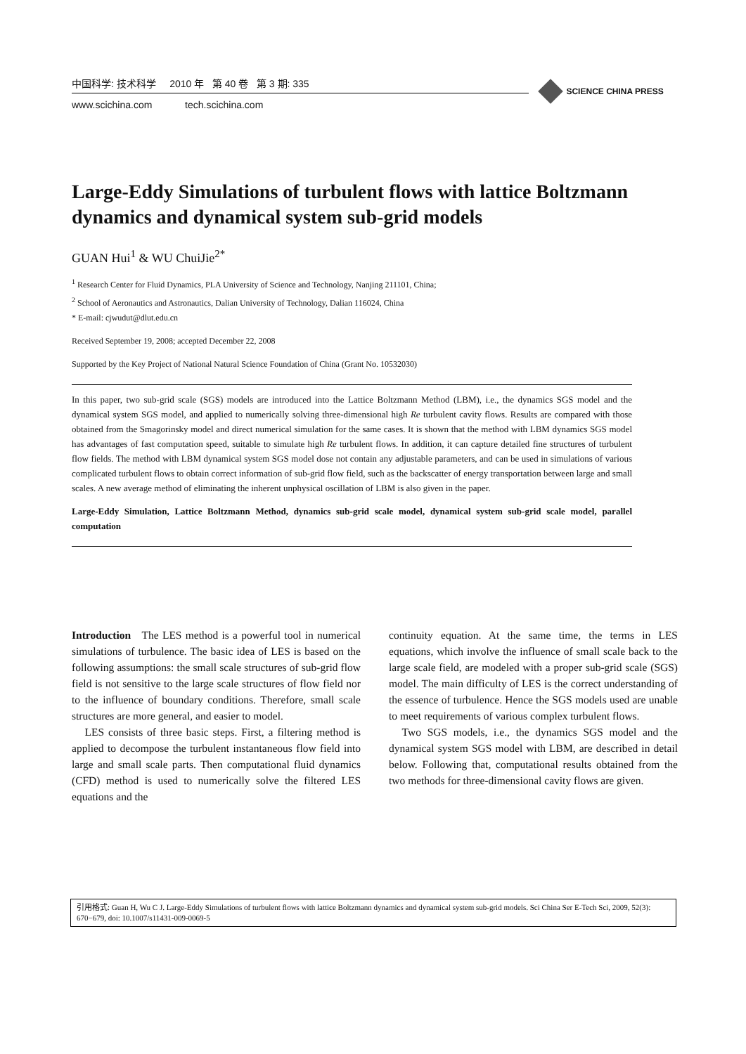中国科学: 技术科学 2010 年 第 40 卷 第 3 期: 335
www.scichina.com tech.scichina.com
SCIENCE CHINA PRESS
Large-Eddy Simulations of turbulent flows with lattice Boltzmann dynamics and dynamical system sub-grid models
GUAN Hui<sup>1</sup> & WU ChuiJie<sup>2*</sup>
<sup>1</sup> Research Center for Fluid Dynamics, PLA University of Science and Technology, Nanjing 211101, China;
<sup>2</sup> School of Aeronautics and Astronautics, Dalian University of Technology, Dalian 116024, China
* E-mail: cjwudut@dlut.edu.cn
Received September 19, 2008; accepted December 22, 2008
Supported by the Key Project of National Natural Science Foundation of China (Grant No. 10532030)
In this paper, two sub-grid scale (SGS) models are introduced into the Lattice Boltzmann Method (LBM), i.e., the dynamics SGS model and the dynamical system SGS model, and applied to numerically solving three-dimensional high Re turbulent cavity flows. Results are compared with those obtained from the Smagorinsky model and direct numerical simulation for the same cases. It is shown that the method with LBM dynamics SGS model has advantages of fast computation speed, suitable to simulate high Re turbulent flows. In addition, it can capture detailed fine structures of turbulent flow fields. The method with LBM dynamical system SGS model dose not contain any adjustable parameters, and can be used in simulations of various complicated turbulent flows to obtain correct information of sub-grid flow field, such as the backscatter of energy transportation between large and small scales. A new average method of eliminating the inherent unphysical oscillation of LBM is also given in the paper.
Large-Eddy Simulation, Lattice Boltzmann Method, dynamics sub-grid scale model, dynamical system sub-grid scale model, parallel computation
Introduction The LES method is a powerful tool in numerical simulations of turbulence. The basic idea of LES is based on the following assumptions: the small scale structures of sub-grid flow field is not sensitive to the large scale structures of flow field nor to the influence of boundary conditions. Therefore, small scale structures are more general, and easier to model.
LES consists of three basic steps. First, a filtering method is applied to decompose the turbulent instantaneous flow field into large and small scale parts. Then computational fluid dynamics (CFD) method is used to numerically solve the filtered LES equations and the
continuity equation. At the same time, the terms in LES equations, which involve the influence of small scale back to the large scale field, are modeled with a proper sub-grid scale (SGS) model. The main difficulty of LES is the correct understanding of the essence of turbulence. Hence the SGS models used are unable to meet requirements of various complex turbulent flows.
Two SGS models, i.e., the dynamics SGS model and the dynamical system SGS model with LBM, are described in detail below. Following that, computational results obtained from the two methods for three-dimensional cavity flows are given.
引用格式: Guan H, Wu C J. Large-Eddy Simulations of turbulent flows with lattice Boltzmann dynamics and dynamical system sub-grid models. Sci China Ser E-Tech Sci, 2009, 52(3): 670−679, doi: 10.1007/s11431-009-0069-5